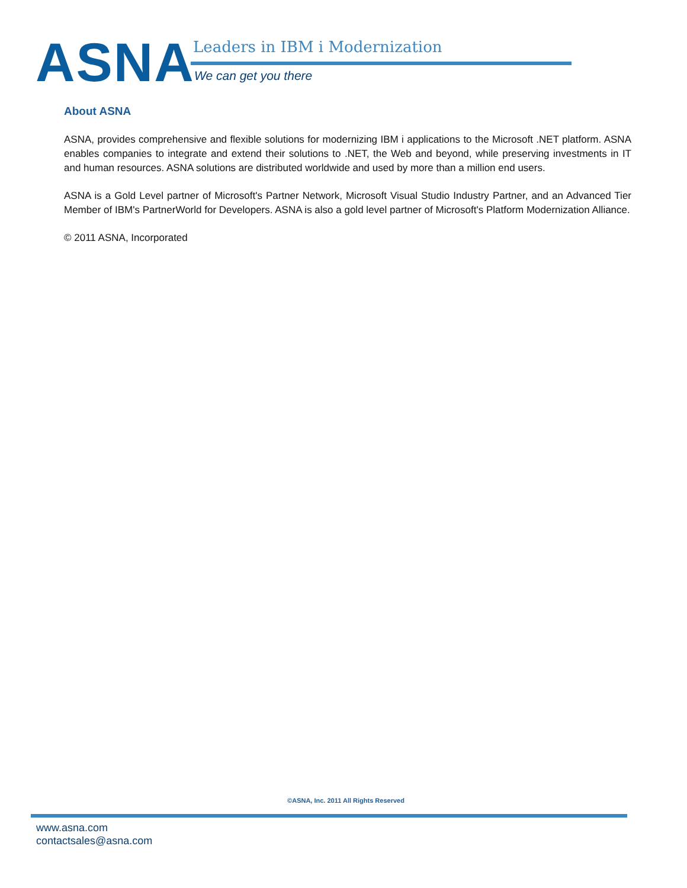ASNA Leaders in IBM i Modernization
We can get you there
About ASNA
ASNA, provides comprehensive and flexible solutions for modernizing IBM i applications to the Microsoft .NET platform. ASNA enables companies to integrate and extend their solutions to .NET, the Web and beyond, while preserving investments in IT and human resources. ASNA solutions are distributed worldwide and used by more than a million end users.
ASNA is a Gold Level partner of Microsoft's Partner Network, Microsoft Visual Studio Industry Partner, and an Advanced Tier Member of IBM's PartnerWorld for Developers. ASNA is also a gold level partner of Microsoft's Platform Modernization Alliance.
© 2011 ASNA, Incorporated
©ASNA, Inc. 2011 All Rights Reserved
www.asna.com
contactsales@asna.com